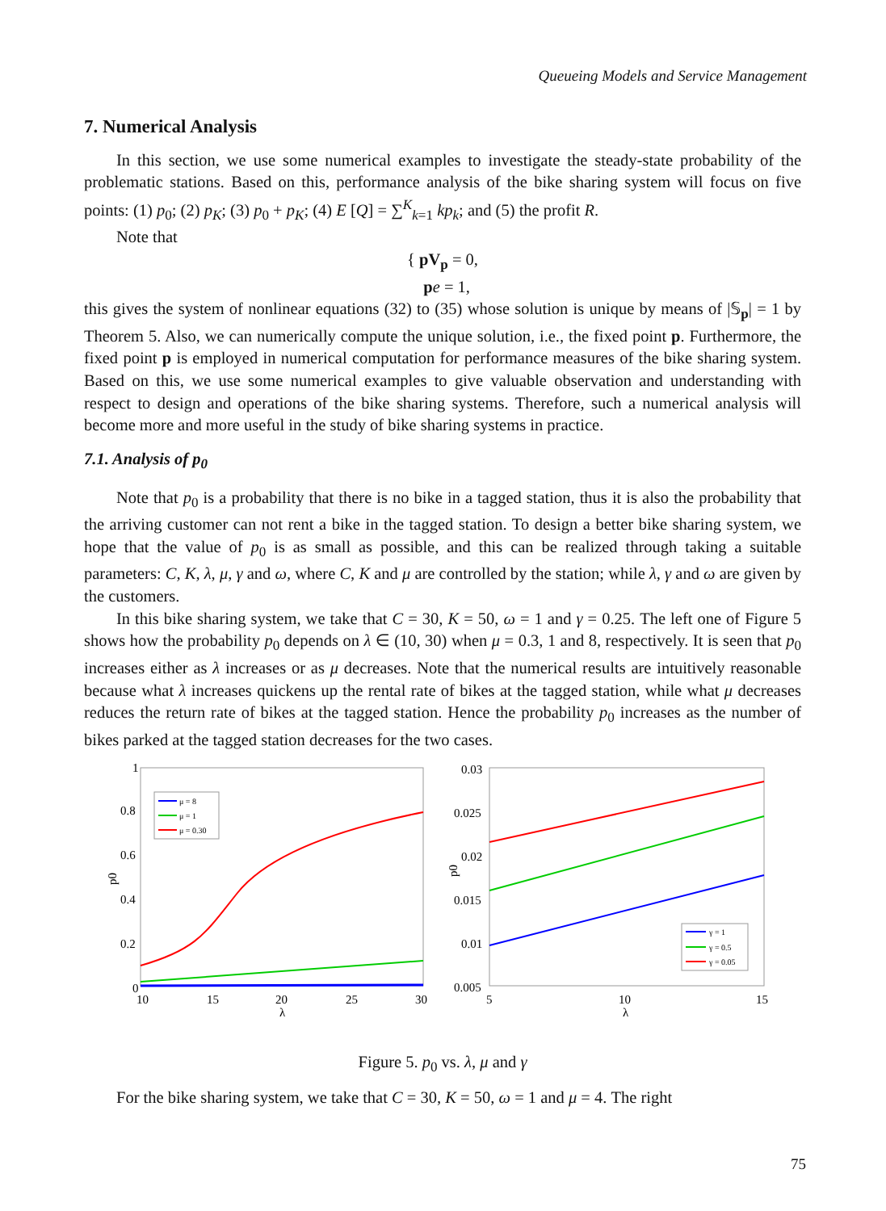Queueing Models and Service Management
7. Numerical Analysis
In this section, we use some numerical examples to investigate the steady-state probability of the problematic stations. Based on this, performance analysis of the bike sharing system will focus on five points: (1) p<sub>0</sub>; (2) p<sub>K</sub>; (3) p<sub>0</sub> + p<sub>K</sub>; (4) E [Q] = ∑<sup>K</sup><sub>k=1</sub> kp<sub>k</sub>; and (5) the profit R.
Note that
{ pV<sub>p</sub> = 0,
pe = 1,
this gives the system of nonlinear equations (32) to (35) whose solution is unique by means of |𝕊<sub>p</sub>| = 1 by Theorem 5. Also, we can numerically compute the unique solution, i.e., the fixed point p. Furthermore, the fixed point p is employed in numerical computation for performance measures of the bike sharing system. Based on this, we use some numerical examples to give valuable observation and understanding with respect to design and operations of the bike sharing systems. Therefore, such a numerical analysis will become more and more useful in the study of bike sharing systems in practice.
7.1. Analysis of p<sub>0</sub>
Note that p<sub>0</sub> is a probability that there is no bike in a tagged station, thus it is also the probability that the arriving customer can not rent a bike in the tagged station. To design a better bike sharing system, we hope that the value of p<sub>0</sub> is as small as possible, and this can be realized through taking a suitable parameters: C, K, λ, μ, γ and ω, where C, K and μ are controlled by the station; while λ, γ and ω are given by the customers.
In this bike sharing system, we take that C = 30, K = 50, ω = 1 and γ = 0.25. The left one of Figure 5 shows how the probability p<sub>0</sub> depends on λ ∈ (10, 30) when μ = 0.3, 1 and 8, respectively. It is seen that p<sub>0</sub> increases either as λ increases or as μ decreases. Note that the numerical results are intuitively reasonable because what λ increases quickens up the rental rate of bikes at the tagged station, while what μ decreases reduces the return rate of bikes at the tagged station. Hence the probability p<sub>0</sub> increases as the number of bikes parked at the tagged station decreases for the two cases.
1
0.8
0.6
0.4
0.2
0
10
15
20
25
30
λ
p0
μ = 8
μ = 1
μ = 0.30
0.03
0.025
0.02
0.015
0.01
0.005
5
10
15
λ
p0
γ = 1
γ = 0.5
γ = 0.05
Figure 5. p<sub>0</sub> vs. λ, μ and γ
For the bike sharing system, we take that C = 30, K = 50, ω = 1 and μ = 4. The right
75